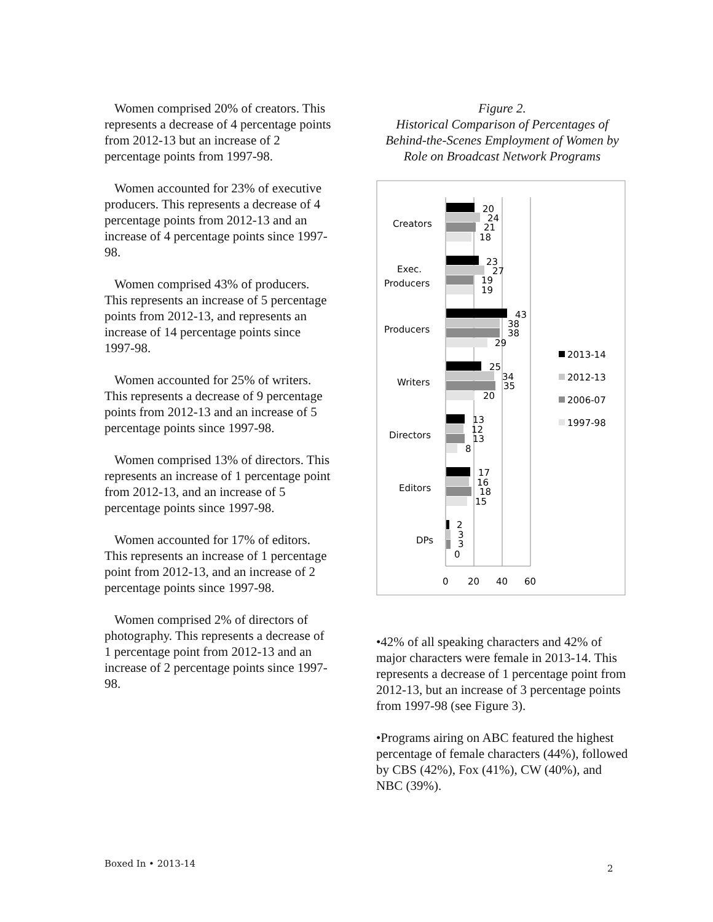Women comprised 20% of creators. This represents a decrease of 4 percentage points from 2012-13 but an increase of 2 percentage points from 1997-98.
Women accounted for 23% of executive producers. This represents a decrease of 4 percentage points from 2012-13 and an increase of 4 percentage points since 1997-98.
Women comprised 43% of producers. This represents an increase of 5 percentage points from 2012-13, and represents an increase of 14 percentage points since 1997-98.
Women accounted for 25% of writers. This represents a decrease of 9 percentage points from 2012-13 and an increase of 5 percentage points since 1997-98.
Women comprised 13% of directors. This represents an increase of 1 percentage point from 2012-13, and an increase of 5 percentage points since 1997-98.
Women accounted for 17% of editors. This represents an increase of 1 percentage point from 2012-13, and an increase of 2 percentage points since 1997-98.
Women comprised 2% of directors of photography. This represents a decrease of 1 percentage point from 2012-13 and an increase of 2 percentage points since 1997-98.
Figure 2.
Historical Comparison of Percentages of Behind-the-Scenes Employment of Women by Role on Broadcast Network Programs
Creators
Exec.
Producers
Producers
Writers
Directors
Editors
DPs
20
24
21
18
23
27
19
19
43
38
38
29
25
34
35
20
13
12
13
8
17
16
18
15
2
3
3
0
0
20
40
60
2013-14
2012-13
2006-07
1997-98
•42% of all speaking characters and 42% of major characters were female in 2013-14. This represents a decrease of 1 percentage point from 2012-13, but an increase of 3 percentage points from 1997-98 (see Figure 3).
•Programs airing on ABC featured the highest percentage of female characters (44%), followed by CBS (42%), Fox (41%), CW (40%), and NBC (39%).
Boxed In • 2013-14 2